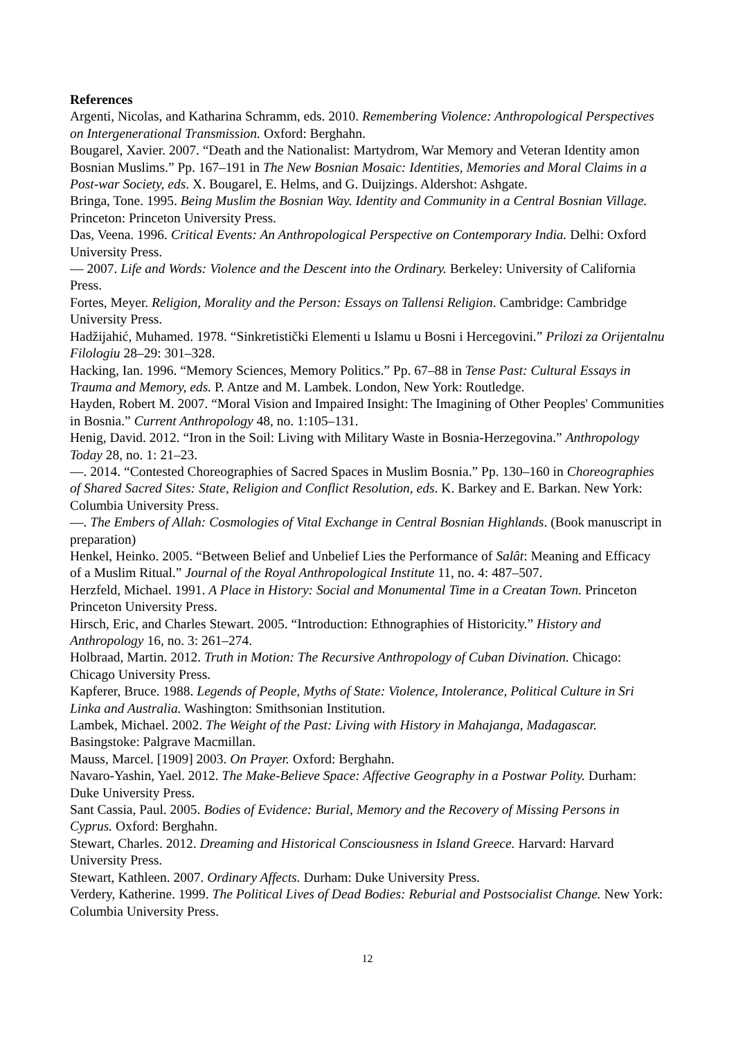References
Argenti, Nicolas, and Katharina Schramm, eds. 2010. Remembering Violence: Anthropological Perspectives on Intergenerational Transmission. Oxford: Berghahn.
Bougarel, Xavier. 2007. “Death and the Nationalist: Martydrom, War Memory and Veteran Identity amon Bosnian Muslims.” Pp. 167–191 in The New Bosnian Mosaic: Identities, Memories and Moral Claims in a Post-war Society, eds. X. Bougarel, E. Helms, and G. Duijzings. Aldershot: Ashgate.
Bringa, Tone. 1995. Being Muslim the Bosnian Way. Identity and Community in a Central Bosnian Village. Princeton: Princeton University Press.
Das, Veena. 1996. Critical Events: An Anthropological Perspective on Contemporary India. Delhi: Oxford University Press.
— 2007. Life and Words: Violence and the Descent into the Ordinary. Berkeley: University of California Press.
Fortes, Meyer. Religion, Morality and the Person: Essays on Tallensi Religion. Cambridge: Cambridge University Press.
Hadžijahić, Muhamed. 1978. “Sinkretistički Elementi u Islamu u Bosni i Hercegovini.” Prilozi za Orijentalnu Filologiu 28–29: 301–328.
Hacking, Ian. 1996. “Memory Sciences, Memory Politics.” Pp. 67–88 in Tense Past: Cultural Essays in Trauma and Memory, eds. P. Antze and M. Lambek. London, New York: Routledge.
Hayden, Robert M. 2007. “Moral Vision and Impaired Insight: The Imagining of Other Peoples' Communities in Bosnia.” Current Anthropology 48, no. 1:105–131.
Henig, David. 2012. “Iron in the Soil: Living with Military Waste in Bosnia-Herzegovina.” Anthropology Today 28, no. 1: 21–23.
—. 2014. “Contested Choreographies of Sacred Spaces in Muslim Bosnia.” Pp. 130–160 in Choreographies of Shared Sacred Sites: State, Religion and Conflict Resolution, eds. K. Barkey and E. Barkan. New York: Columbia University Press.
—. The Embers of Allah: Cosmologies of Vital Exchange in Central Bosnian Highlands. (Book manuscript in preparation)
Henkel, Heinko. 2005. “Between Belief and Unbelief Lies the Performance of Salât: Meaning and Efficacy of a Muslim Ritual.” Journal of the Royal Anthropological Institute 11, no. 4: 487–507.
Herzfeld, Michael. 1991. A Place in History: Social and Monumental Time in a Creatan Town. Princeton Princeton University Press.
Hirsch, Eric, and Charles Stewart. 2005. “Introduction: Ethnographies of Historicity.” History and Anthropology 16, no. 3: 261–274.
Holbraad, Martin. 2012. Truth in Motion: The Recursive Anthropology of Cuban Divination. Chicago: Chicago University Press.
Kapferer, Bruce. 1988. Legends of People, Myths of State: Violence, Intolerance, Political Culture in Sri Linka and Australia. Washington: Smithsonian Institution.
Lambek, Michael. 2002. The Weight of the Past: Living with History in Mahajanga, Madagascar. Basingstoke: Palgrave Macmillan.
Mauss, Marcel. [1909] 2003. On Prayer. Oxford: Berghahn.
Navaro-Yashin, Yael. 2012. The Make-Believe Space: Affective Geography in a Postwar Polity. Durham: Duke University Press.
Sant Cassia, Paul. 2005. Bodies of Evidence: Burial, Memory and the Recovery of Missing Persons in Cyprus. Oxford: Berghahn.
Stewart, Charles. 2012. Dreaming and Historical Consciousness in Island Greece. Harvard: Harvard University Press.
Stewart, Kathleen. 2007. Ordinary Affects. Durham: Duke University Press.
Verdery, Katherine. 1999. The Political Lives of Dead Bodies: Reburial and Postsocialist Change. New York: Columbia University Press.
12